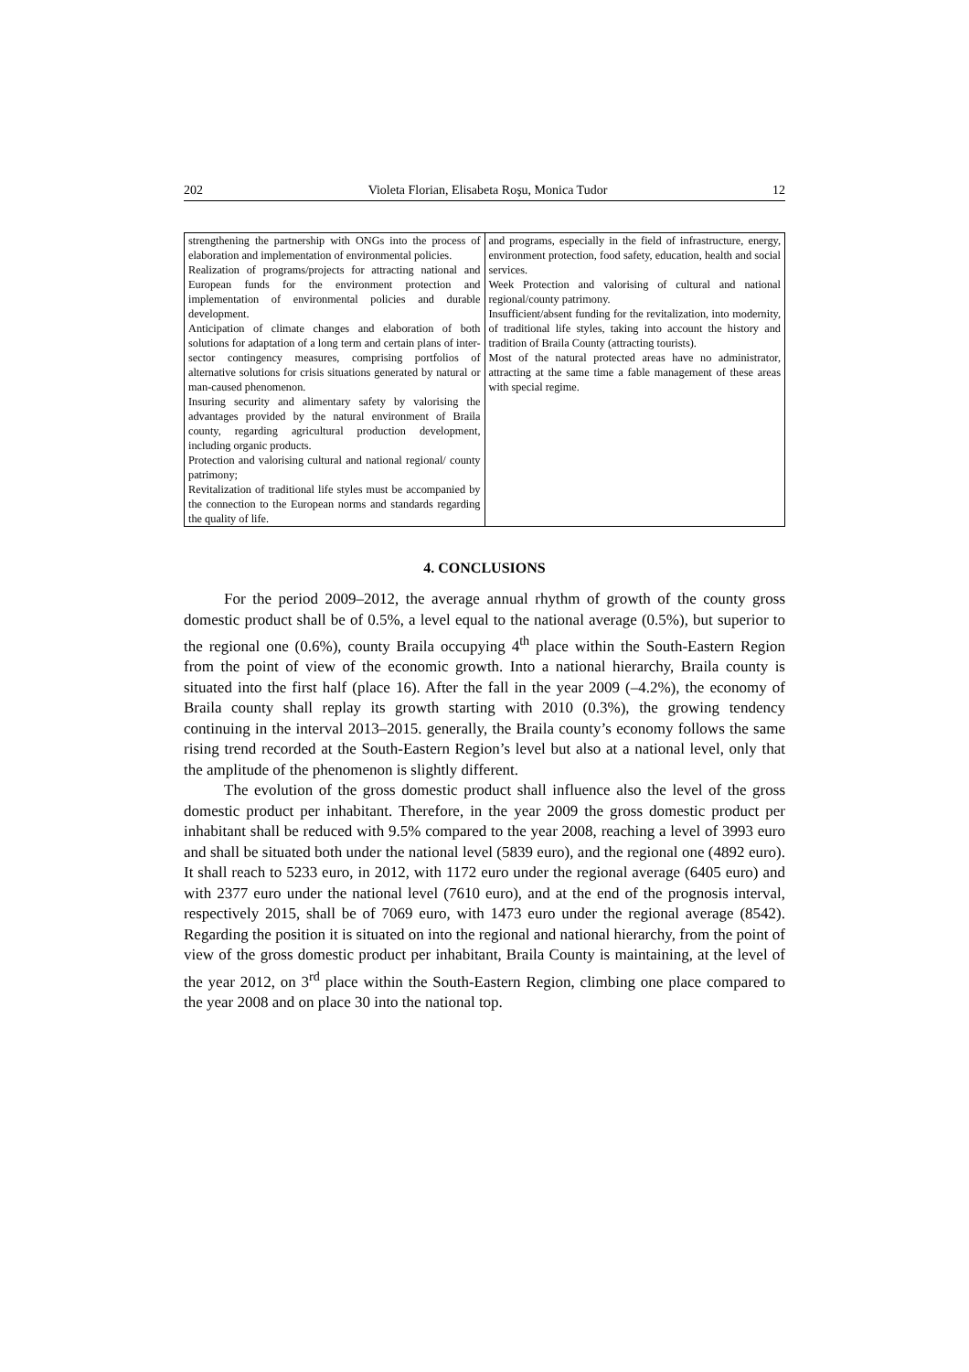202 Violeta Florian, Elisabeta Roşu, Monica Tudor 12
| strengthening the partnership with ONGs into the process of elaboration and implementation of environmental policies. Realization of programs/projects for attracting national and European funds for the environment protection and implementation of environmental policies and durable development. Anticipation of climate changes and elaboration of both solutions for adaptation of a long term and certain plans of inter-sector contingency measures, comprising portfolios of alternative solutions for crisis situations generated by natural or man-caused phenomenon. Insuring security and alimentary safety by valorising the advantages provided by the natural environment of Braila county, regarding agricultural production development, including organic products. Protection and valorising cultural and national regional/ county patrimony; Revitalization of traditional life styles must be accompanied by the connection to the European norms and standards regarding the quality of life. | and programs, especially in the field of infrastructure, energy, environment protection, food safety, education, health and social services. Week Protection and valorising of cultural and national regional/county patrimony. Insufficient/absent funding for the revitalization, into modernity, of traditional life styles, taking into account the history and tradition of Braila County (attracting tourists). Most of the natural protected areas have no administrator, attracting at the same time a fable management of these areas with special regime. |
4. CONCLUSIONS
For the period 2009–2012, the average annual rhythm of growth of the county gross domestic product shall be of 0.5%, a level equal to the national average (0.5%), but superior to the regional one (0.6%), county Braila occupying 4<sup>th</sup> place within the South-Eastern Region from the point of view of the economic growth. Into a national hierarchy, Braila county is situated into the first half (place 16). After the fall in the year 2009 (–4.2%), the economy of Braila county shall replay its growth starting with 2010 (0.3%), the growing tendency continuing in the interval 2013–2015. generally, the Braila county’s economy follows the same rising trend recorded at the South-Eastern Region’s level but also at a national level, only that the amplitude of the phenomenon is slightly different.
The evolution of the gross domestic product shall influence also the level of the gross domestic product per inhabitant. Therefore, in the year 2009 the gross domestic product per inhabitant shall be reduced with 9.5% compared to the year 2008, reaching a level of 3993 euro and shall be situated both under the national level (5839 euro), and the regional one (4892 euro). It shall reach to 5233 euro, in 2012, with 1172 euro under the regional average (6405 euro) and with 2377 euro under the national level (7610 euro), and at the end of the prognosis interval, respectively 2015, shall be of 7069 euro, with 1473 euro under the regional average (8542). Regarding the position it is situated on into the regional and national hierarchy, from the point of view of the gross domestic product per inhabitant, Braila County is maintaining, at the level of the year 2012, on 3<sup>rd</sup> place within the South-Eastern Region, climbing one place compared to the year 2008 and on place 30 into the national top.